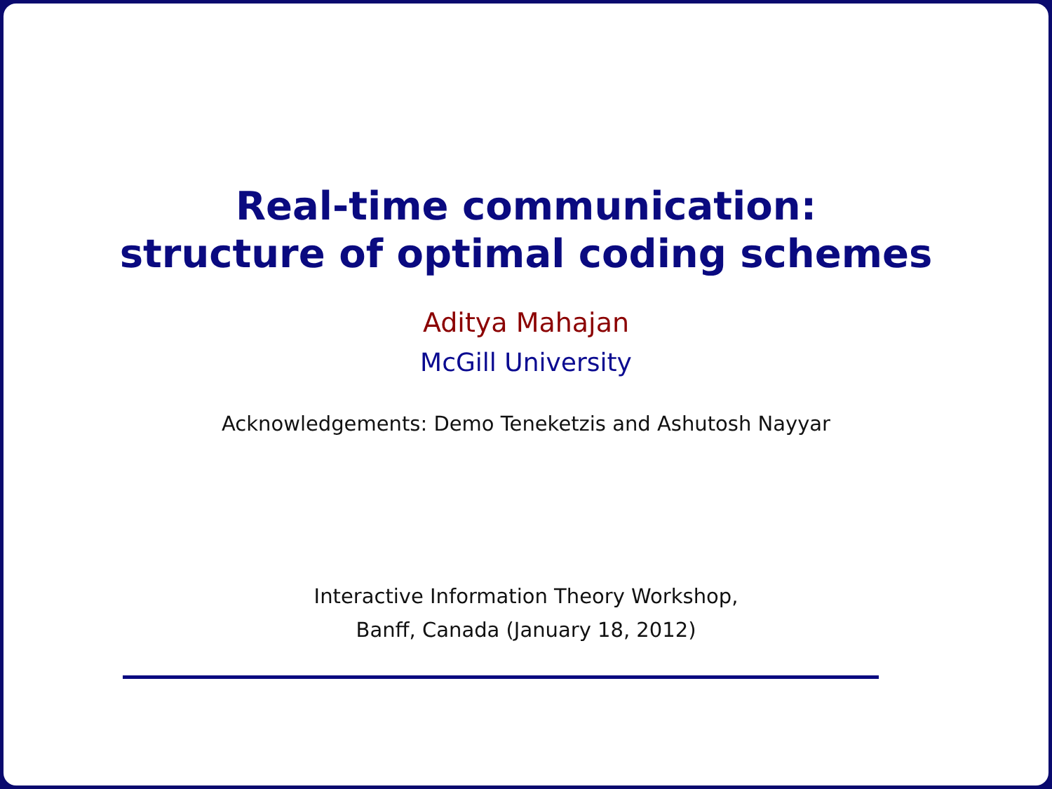Real-time communication:
structure of optimal coding schemes
Aditya Mahajan
McGill University
Acknowledgements: Demo Teneketzis and Ashutosh Nayyar
Interactive Information Theory Workshop,
Banff, Canada (January 18, 2012)